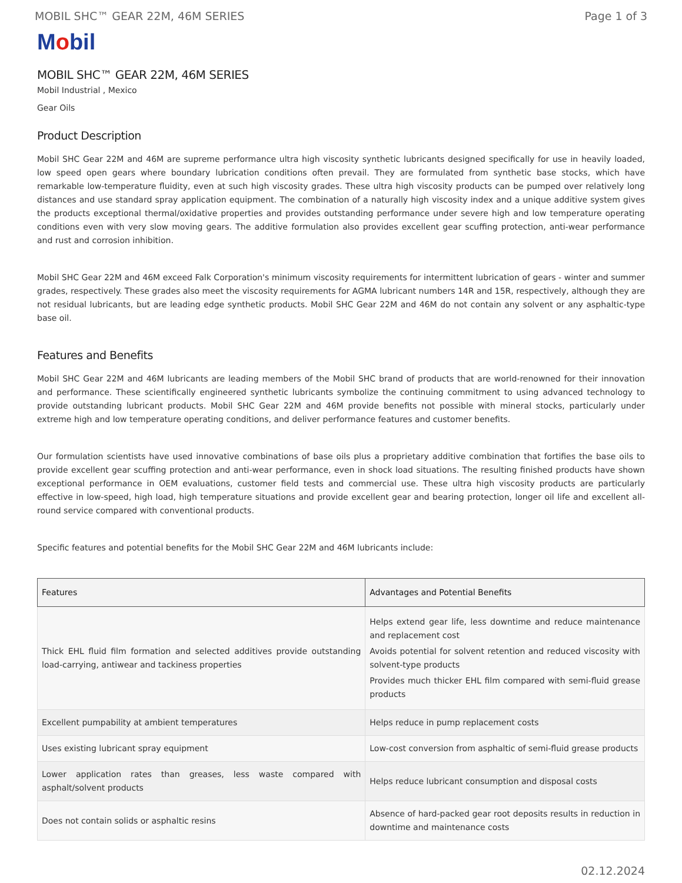MOBIL SHC™ GEAR 22M, 46M SERIES Page 1 of 3
Mobil
MOBIL SHC™ GEAR 22M, 46M SERIES
Mobil Industrial , Mexico
Gear Oils
Product Description
Mobil SHC Gear 22M and 46M are supreme performance ultra high viscosity synthetic lubricants designed specifically for use in heavily loaded, low speed open gears where boundary lubrication conditions often prevail. They are formulated from synthetic base stocks, which have remarkable low-temperature fluidity, even at such high viscosity grades. These ultra high viscosity products can be pumped over relatively long distances and use standard spray application equipment. The combination of a naturally high viscosity index and a unique additive system gives the products exceptional thermal/oxidative properties and provides outstanding performance under severe high and low temperature operating conditions even with very slow moving gears. The additive formulation also provides excellent gear scuffing protection, anti-wear performance and rust and corrosion inhibition.
Mobil SHC Gear 22M and 46M exceed Falk Corporation's minimum viscosity requirements for intermittent lubrication of gears - winter and summer grades, respectively. These grades also meet the viscosity requirements for AGMA lubricant numbers 14R and 15R, respectively, although they are not residual lubricants, but are leading edge synthetic products. Mobil SHC Gear 22M and 46M do not contain any solvent or any asphaltic-type base oil.
Features and Benefits
Mobil SHC Gear 22M and 46M lubricants are leading members of the Mobil SHC brand of products that are world-renowned for their innovation and performance. These scientifically engineered synthetic lubricants symbolize the continuing commitment to using advanced technology to provide outstanding lubricant products. Mobil SHC Gear 22M and 46M provide benefits not possible with mineral stocks, particularly under extreme high and low temperature operating conditions, and deliver performance features and customer benefits.
Our formulation scientists have used innovative combinations of base oils plus a proprietary additive combination that fortifies the base oils to provide excellent gear scuffing protection and anti-wear performance, even in shock load situations. The resulting finished products have shown exceptional performance in OEM evaluations, customer field tests and commercial use. These ultra high viscosity products are particularly effective in low-speed, high load, high temperature situations and provide excellent gear and bearing protection, longer oil life and excellent all-round service compared with conventional products.
Specific features and potential benefits for the Mobil SHC Gear 22M and 46M lubricants include:
| Features | Advantages and Potential Benefits |
| --- | --- |
| Thick EHL fluid film formation and selected additives provide outstanding load-carrying, antiwear and tackiness properties | Helps extend gear life, less downtime and reduce maintenance and replacement cost Avoids potential for solvent retention and reduced viscosity with solvent-type products Provides much thicker EHL film compared with semi-fluid grease products |
| Excellent pumpability at ambient temperatures | Helps reduce in pump replacement costs |
| Uses existing lubricant spray equipment | Low-cost conversion from asphaltic of semi-fluid grease products |
| Lower application rates than greases, less waste compared with asphalt/solvent products | Helps reduce lubricant consumption and disposal costs |
| Does not contain solids or asphaltic resins | Absence of hard-packed gear root deposits results in reduction in downtime and maintenance costs |
02.12.2024